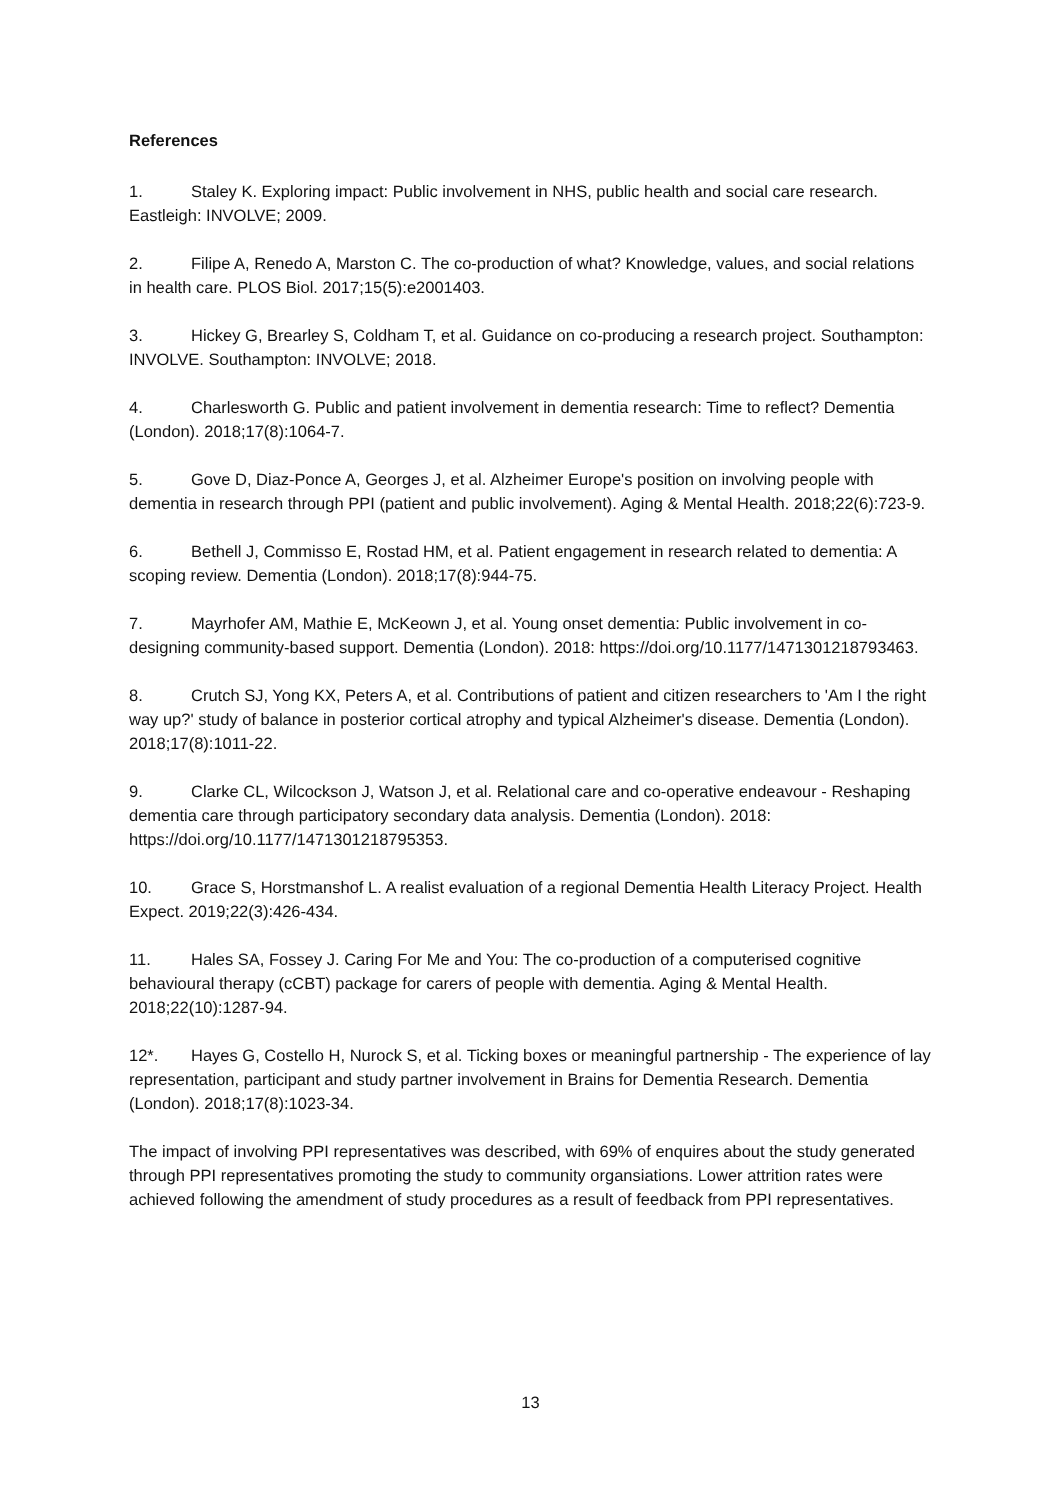References
1. Staley K. Exploring impact: Public involvement in NHS, public health and social care research. Eastleigh: INVOLVE; 2009.
2. Filipe A, Renedo A, Marston C. The co-production of what? Knowledge, values, and social relations in health care. PLOS Biol. 2017;15(5):e2001403.
3. Hickey G, Brearley S, Coldham T, et al. Guidance on co-producing a research project. Southampton: INVOLVE. Southampton: INVOLVE; 2018.
4. Charlesworth G. Public and patient involvement in dementia research: Time to reflect? Dementia (London). 2018;17(8):1064-7.
5. Gove D, Diaz-Ponce A, Georges J, et al. Alzheimer Europe's position on involving people with dementia in research through PPI (patient and public involvement). Aging & Mental Health. 2018;22(6):723-9.
6. Bethell J, Commisso E, Rostad HM, et al. Patient engagement in research related to dementia: A scoping review. Dementia (London). 2018;17(8):944-75.
7. Mayrhofer AM, Mathie E, McKeown J, et al. Young onset dementia: Public involvement in co-designing community-based support. Dementia (London). 2018: https://doi.org/10.1177/1471301218793463.
8. Crutch SJ, Yong KX, Peters A, et al. Contributions of patient and citizen researchers to 'Am I the right way up?' study of balance in posterior cortical atrophy and typical Alzheimer's disease. Dementia (London). 2018;17(8):1011-22.
9. Clarke CL, Wilcockson J, Watson J, et al. Relational care and co-operative endeavour - Reshaping dementia care through participatory secondary data analysis. Dementia (London). 2018: https://doi.org/10.1177/1471301218795353.
10. Grace S, Horstmanshof L. A realist evaluation of a regional Dementia Health Literacy Project. Health Expect. 2019;22(3):426-434.
11. Hales SA, Fossey J. Caring For Me and You: The co-production of a computerised cognitive behavioural therapy (cCBT) package for carers of people with dementia. Aging & Mental Health. 2018;22(10):1287-94.
12*. Hayes G, Costello H, Nurock S, et al. Ticking boxes or meaningful partnership - The experience of lay representation, participant and study partner involvement in Brains for Dementia Research. Dementia (London). 2018;17(8):1023-34.
The impact of involving PPI representatives was described, with 69% of enquires about the study generated through PPI representatives promoting the study to community organsiations. Lower attrition rates were achieved following the amendment of study procedures as a result of feedback from PPI representatives.
13